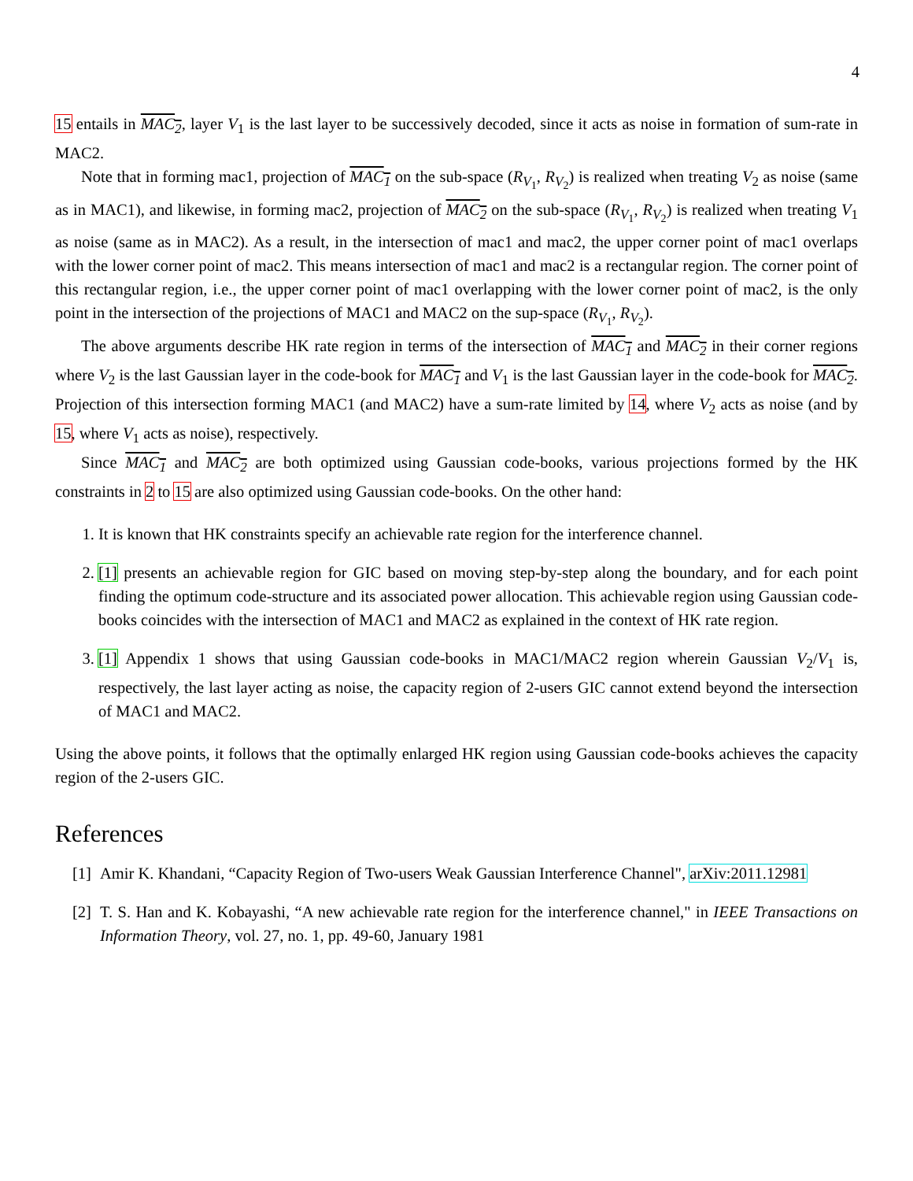4
15 entails in MAC<sub>2</sub>, layer V<sub>1</sub> is the last layer to be successively decoded, since it acts as noise in formation of sum-rate in MAC2.
Note that in forming mac1, projection of MAC<sub>1</sub> on the sub-space (R<sub>V<sub>1</sub></sub>, R<sub>V<sub>2</sub></sub>) is realized when treating V<sub>2</sub> as noise (same as in MAC1), and likewise, in forming mac2, projection of MAC<sub>2</sub> on the sub-space (R<sub>V<sub>1</sub></sub>, R<sub>V<sub>2</sub></sub>) is realized when treating V<sub>1</sub> as noise (same as in MAC2). As a result, in the intersection of mac1 and mac2, the upper corner point of mac1 overlaps with the lower corner point of mac2. This means intersection of mac1 and mac2 is a rectangular region. The corner point of this rectangular region, i.e., the upper corner point of mac1 overlapping with the lower corner point of mac2, is the only point in the intersection of the projections of MAC1 and MAC2 on the sup-space (R<sub>V<sub>1</sub></sub>, R<sub>V<sub>2</sub></sub>).
The above arguments describe HK rate region in terms of the intersection of MAC<sub>1</sub> and MAC<sub>2</sub> in their corner regions where V<sub>2</sub> is the last Gaussian layer in the code-book for MAC<sub>1</sub> and V<sub>1</sub> is the last Gaussian layer in the code-book for MAC<sub>2</sub>. Projection of this intersection forming MAC1 (and MAC2) have a sum-rate limited by 14, where V<sub>2</sub> acts as noise (and by 15, where V<sub>1</sub> acts as noise), respectively.
Since MAC<sub>1</sub> and MAC<sub>2</sub> are both optimized using Gaussian code-books, various projections formed by the HK constraints in 2 to 15 are also optimized using Gaussian code-books. On the other hand:
1. It is known that HK constraints specify an achievable rate region for the interference channel.
2. [1] presents an achievable region for GIC based on moving step-by-step along the boundary, and for each point finding the optimum code-structure and its associated power allocation. This achievable region using Gaussian code-books coincides with the intersection of MAC1 and MAC2 as explained in the context of HK rate region.
3. [1] Appendix 1 shows that using Gaussian code-books in MAC1/MAC2 region wherein Gaussian V<sub>2</sub>/V<sub>1</sub> is, respectively, the last layer acting as noise, the capacity region of 2-users GIC cannot extend beyond the intersection of MAC1 and MAC2.
Using the above points, it follows that the optimally enlarged HK region using Gaussian code-books achieves the capacity region of the 2-users GIC.
References
[1]
Amir K. Khandani, “Capacity Region of Two-users Weak Gaussian Interference Channel", arXiv:2011.12981
[2]
T. S. Han and K. Kobayashi, “A new achievable rate region for the interference channel," in IEEE Transactions on Information Theory, vol. 27, no. 1, pp. 49-60, January 1981